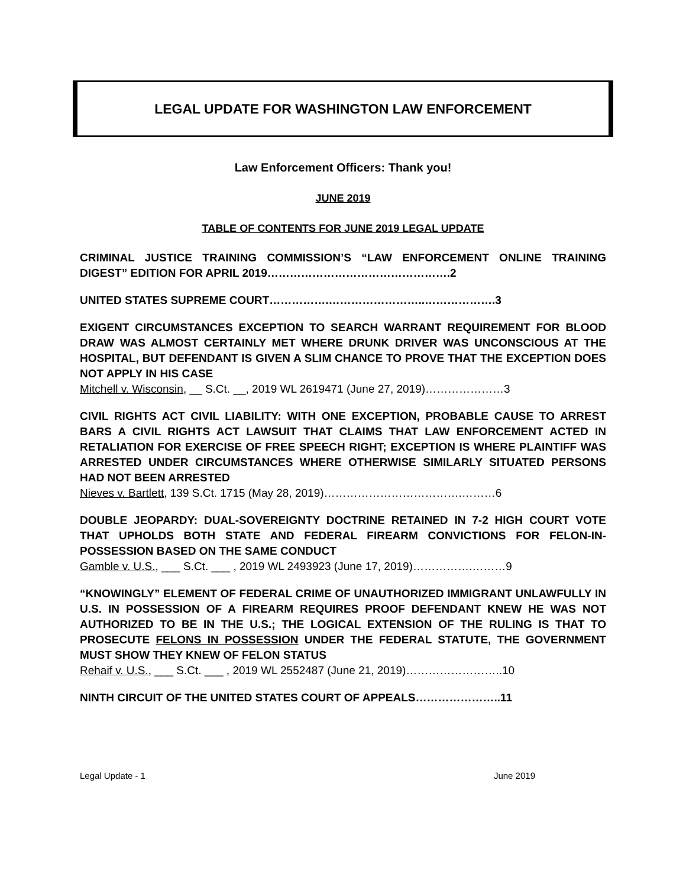LEGAL UPDATE FOR WASHINGTON LAW ENFORCEMENT
Law Enforcement Officers: Thank you!
JUNE 2019
TABLE OF CONTENTS FOR JUNE 2019 LEGAL UPDATE
CRIMINAL JUSTICE TRAINING COMMISSION’S “LAW ENFORCEMENT ONLINE TRAINING DIGEST” EDITION FOR APRIL 2019………………………………………….2
UNITED STATES SUPREME COURT…………….……………………..……………….3
EXIGENT CIRCUMSTANCES EXCEPTION TO SEARCH WARRANT REQUIREMENT FOR BLOOD DRAW WAS ALMOST CERTAINLY MET WHERE DRUNK DRIVER WAS UNCONSCIOUS AT THE HOSPITAL, BUT DEFENDANT IS GIVEN A SLIM CHANCE TO PROVE THAT THE EXCEPTION DOES NOT APPLY IN HIS CASE
Mitchell v. Wisconsin, __ S.Ct. __, 2019 WL 2619471 (June 27, 2019)…………………3
CIVIL RIGHTS ACT CIVIL LIABILITY: WITH ONE EXCEPTION, PROBABLE CAUSE TO ARREST BARS A CIVIL RIGHTS ACT LAWSUIT THAT CLAIMS THAT LAW ENFORCEMENT ACTED IN RETALIATION FOR EXERCISE OF FREE SPEECH RIGHT; EXCEPTION IS WHERE PLAINTIFF WAS ARRESTED UNDER CIRCUMSTANCES WHERE OTHERWISE SIMILARLY SITUATED PERSONS HAD NOT BEEN ARRESTED
Nieves v. Bartlett, 139 S.Ct. 1715 (May 28, 2019)……………………………….………6
DOUBLE JEOPARDY: DUAL-SOVEREIGNTY DOCTRINE RETAINED IN 7-2 HIGH COURT VOTE THAT UPHOLDS BOTH STATE AND FEDERAL FIREARM CONVICTIONS FOR FELON-IN-POSSESSION BASED ON THE SAME CONDUCT
Gamble v. U.S., ___ S.Ct. ___ , 2019 WL 2493923 (June 17, 2019)…………….………9
“KNOWINGLY” ELEMENT OF FEDERAL CRIME OF UNAUTHORIZED IMMIGRANT UNLAWFULLY IN U.S. IN POSSESSION OF A FIREARM REQUIRES PROOF DEFENDANT KNEW HE WAS NOT AUTHORIZED TO BE IN THE U.S.; THE LOGICAL EXTENSION OF THE RULING IS THAT TO PROSECUTE FELONS IN POSSESSION UNDER THE FEDERAL STATUTE, THE GOVERNMENT MUST SHOW THEY KNEW OF FELON STATUS
Rehaif v. U.S., ___ S.Ct. ___ , 2019 WL 2552487 (June 21, 2019)……………………..10
NINTH CIRCUIT OF THE UNITED STATES COURT OF APPEALS…………………..11
Legal Update - 1 June 2019